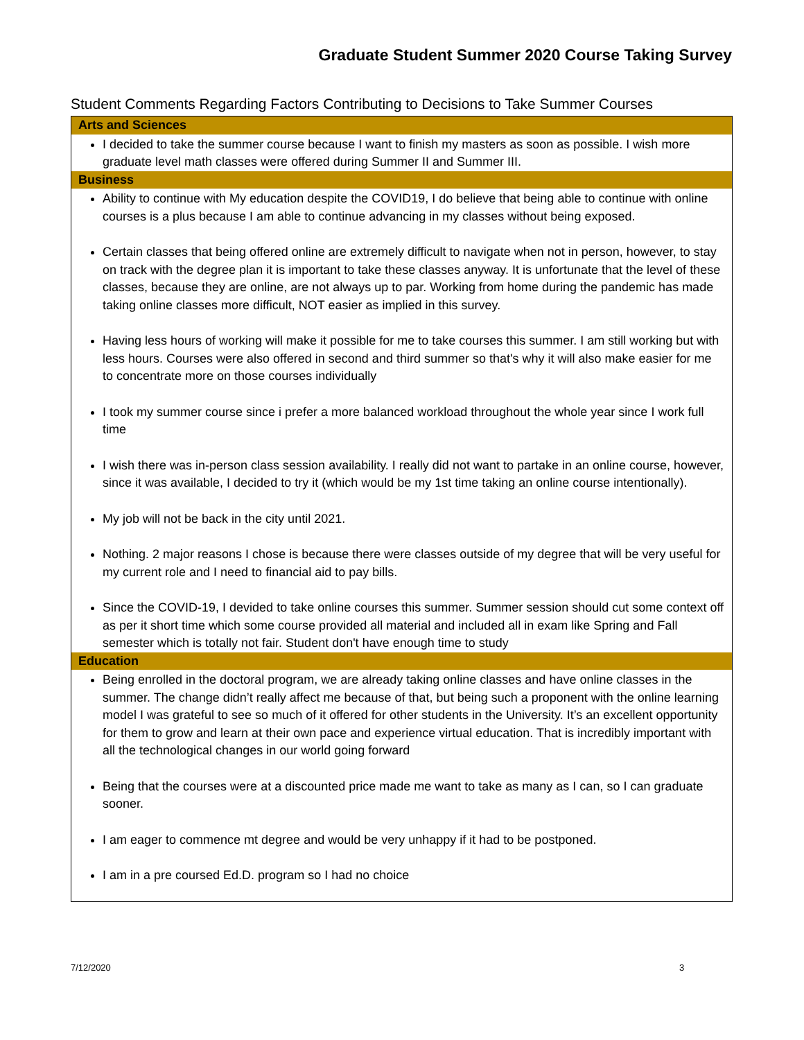Graduate Student Summer 2020 Course Taking Survey
Student Comments Regarding Factors Contributing to Decisions to Take Summer Courses
| Arts and Sciences |
| --- |
| I decided to take the summer course because I want to finish my masters as soon as possible. I wish more graduate level math classes were offered during Summer II and Summer III. |
| Business |
| Ability to continue with My education despite the COVID19, I do believe that being able to continue with online courses is a plus because I am able to continue advancing in my classes without being exposed. Certain classes that being offered online are extremely difficult to navigate when not in person, however, to stay on track with the degree plan it is important to take these classes anyway. It is unfortunate that the level of these classes, because they are online, are not always up to par. Working from home during the pandemic has made taking online classes more difficult, NOT easier as implied in this survey. Having less hours of working will make it possible for me to take courses this summer. I am still working but with less hours. Courses were also offered in second and third summer so that's why it will also make easier for me to concentrate more on those courses individually I took my summer course since i prefer a more balanced workload throughout the whole year since I work full time I wish there was in-person class session availability. I really did not want to partake in an online course, however, since it was available, I decided to try it (which would be my 1st time taking an online course intentionally). My job will not be back in the city until 2021. Nothing. 2 major reasons I chose is because there were classes outside of my degree that will be very useful for my current role and I need to financial aid to pay bills. Since the COVID-19, I devided to take online courses this summer. Summer session should cut some context off as per it short time which some course provided all material and included all in exam like Spring and Fall semester which is totally not fair. Student don't have enough time to study |
| Education |
| Being enrolled in the doctoral program, we are already taking online classes and have online classes in the summer. The change didn’t really affect me because of that, but being such a proponent with the online learning model I was grateful to see so much of it offered for other students in the University. It’s an excellent opportunity for them to grow and learn at their own pace and experience virtual education. That is incredibly important with all the technological changes in our world going forward Being that the courses were at a discounted price made me want to take as many as I can, so I can graduate sooner. I am eager to commence mt degree and would be very unhappy if it had to be postponed. I am in a pre coursed Ed.D. program so I had no choice |
7/12/2020 3